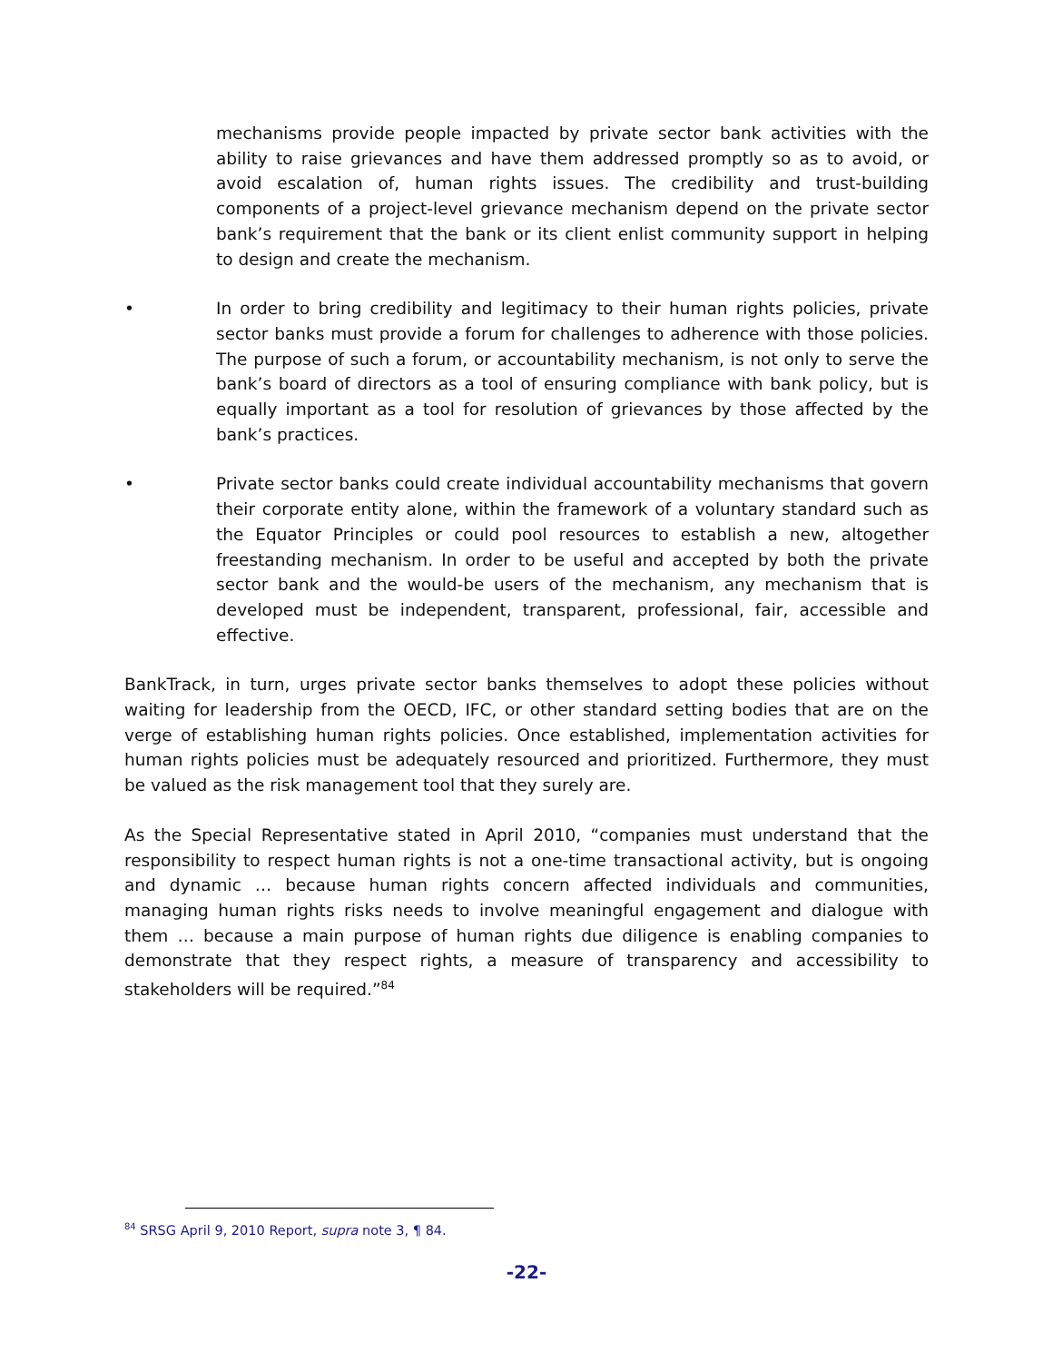mechanisms provide people impacted by private sector bank activities with the ability to raise grievances and have them addressed promptly so as to avoid, or avoid escalation of, human rights issues. The credibility and trust-building components of a project-level grievance mechanism depend on the private sector bank’s requirement that the bank or its client enlist community support in helping to design and create the mechanism.
• In order to bring credibility and legitimacy to their human rights policies, private sector banks must provide a forum for challenges to adherence with those policies. The purpose of such a forum, or accountability mechanism, is not only to serve the bank’s board of directors as a tool of ensuring compliance with bank policy, but is equally important as a tool for resolution of grievances by those affected by the bank’s practices.
• Private sector banks could create individual accountability mechanisms that govern their corporate entity alone, within the framework of a voluntary standard such as the Equator Principles or could pool resources to establish a new, altogether freestanding mechanism. In order to be useful and accepted by both the private sector bank and the would-be users of the mechanism, any mechanism that is developed must be independent, transparent, professional, fair, accessible and effective.
BankTrack, in turn, urges private sector banks themselves to adopt these policies without waiting for leadership from the OECD, IFC, or other standard setting bodies that are on the verge of establishing human rights policies. Once established, implementation activities for human rights policies must be adequately resourced and prioritized. Furthermore, they must be valued as the risk management tool that they surely are.
As the Special Representative stated in April 2010, “companies must understand that the responsibility to respect human rights is not a one-time transactional activity, but is ongoing and dynamic … because human rights concern affected individuals and communities, managing human rights risks needs to involve meaningful engagement and dialogue with them … because a main purpose of human rights due diligence is enabling companies to demonstrate that they respect rights, a measure of transparency and accessibility to stakeholders will be required.”<sup>84</sup>
<sup>84</sup> SRSG April 9, 2010 Report, supra note 3, ¶ 84.
-22-